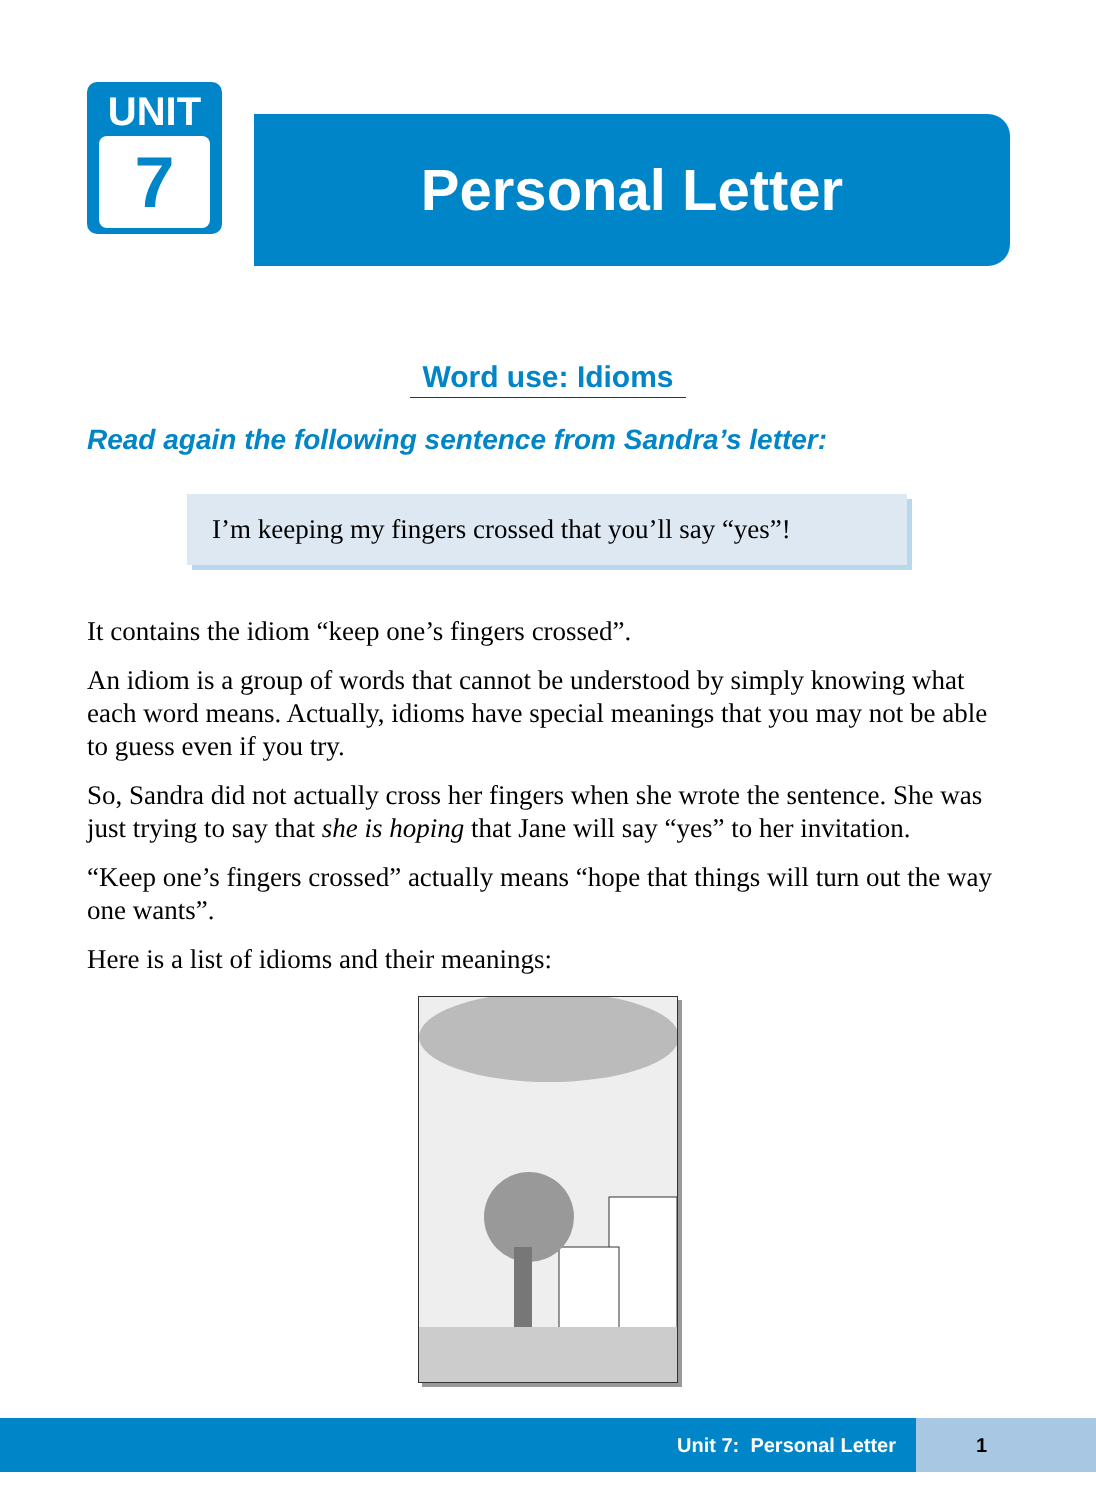UNIT
7
Personal Letter
Word use: Idioms
Read again the following sentence from Sandra’s letter:
I’m keeping my fingers crossed that you’ll say “yes”!
It contains the idiom “keep one’s fingers crossed”.
An idiom is a group of words that cannot be understood by simply knowing what each word means. Actually, idioms have special meanings that you may not be able to guess even if you try.
So, Sandra did not actually cross her fingers when she wrote the sentence. She was just trying to say that she is hoping that Jane will say “yes” to her invitation.
“Keep one’s fingers crossed” actually means “hope that things will turn out the way one wants”.
Here is a list of idioms and their meanings:
Unit 7: Personal Letter 1